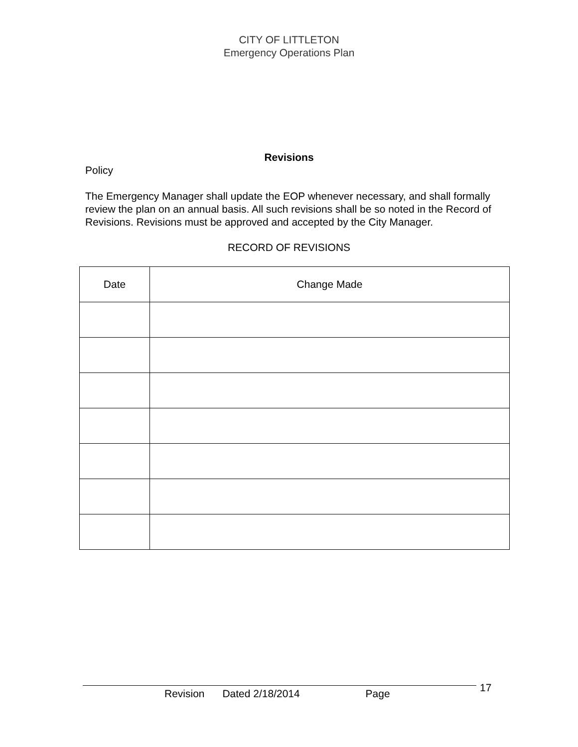CITY OF LITTLETON
Emergency Operations Plan
Revisions
Policy
The Emergency Manager shall update the EOP whenever necessary, and shall formally review the plan on an annual basis. All such revisions shall be so noted in the Record of Revisions. Revisions must be approved and accepted by the City Manager.
RECORD OF REVISIONS
| Date | Change Made |
| --- | --- |
Revision Dated 2/18/2014 Page 17